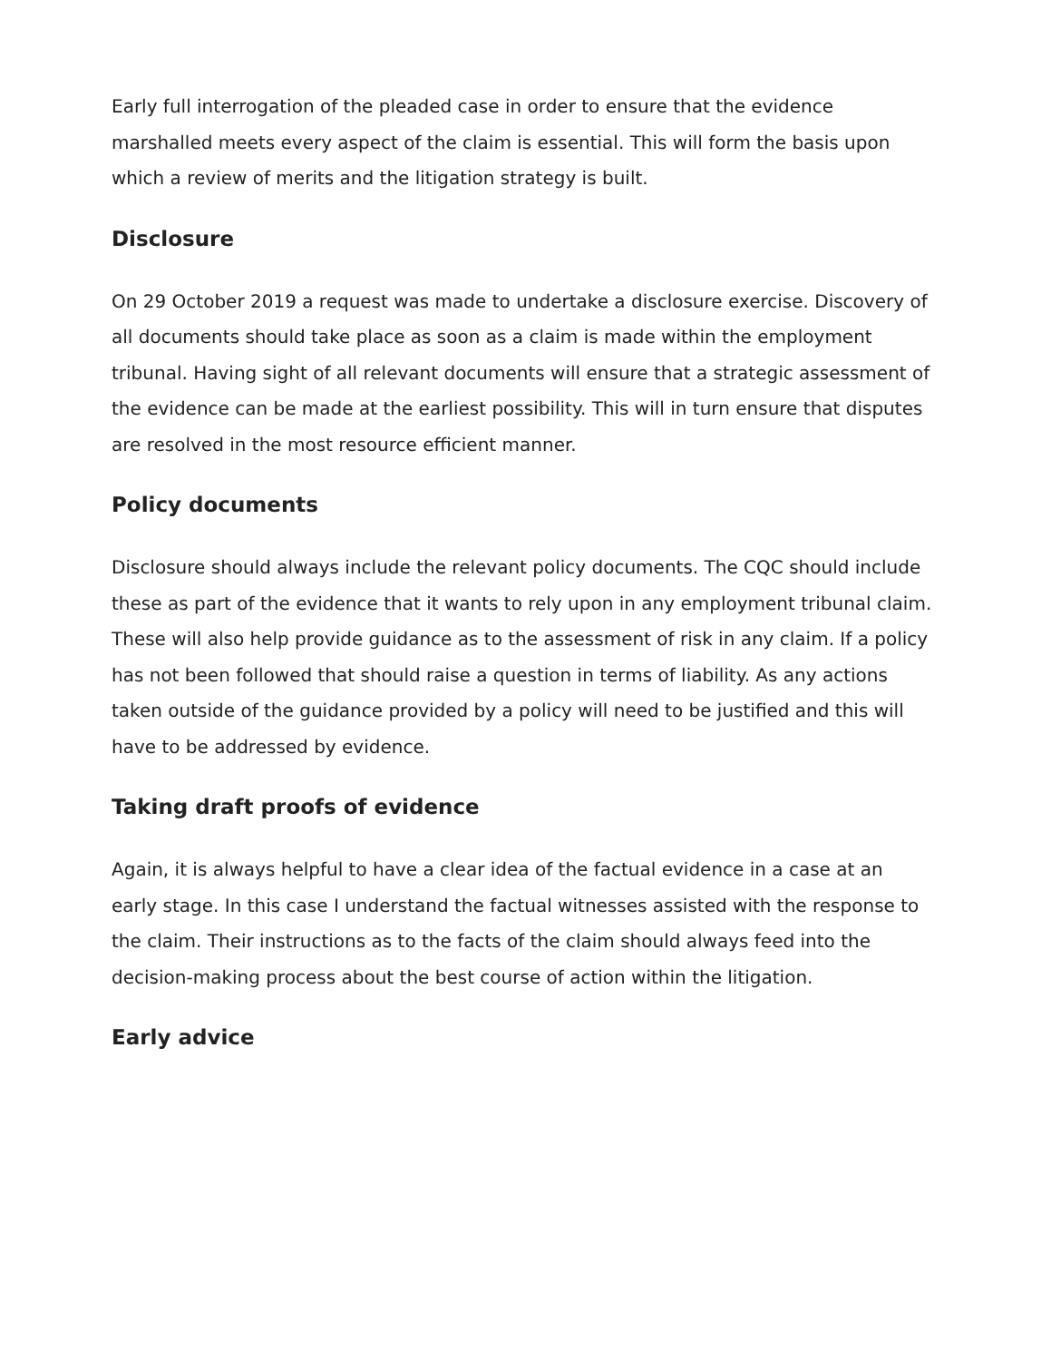Early full interrogation of the pleaded case in order to ensure that the evidence marshalled meets every aspect of the claim is essential. This will form the basis upon which a review of merits and the litigation strategy is built.
Disclosure
On 29 October 2019 a request was made to undertake a disclosure exercise. Discovery of all documents should take place as soon as a claim is made within the employment tribunal. Having sight of all relevant documents will ensure that a strategic assessment of the evidence can be made at the earliest possibility. This will in turn ensure that disputes are resolved in the most resource efficient manner.
Policy documents
Disclosure should always include the relevant policy documents. The CQC should include these as part of the evidence that it wants to rely upon in any employment tribunal claim. These will also help provide guidance as to the assessment of risk in any claim. If a policy has not been followed that should raise a question in terms of liability. As any actions taken outside of the guidance provided by a policy will need to be justified and this will have to be addressed by evidence.
Taking draft proofs of evidence
Again, it is always helpful to have a clear idea of the factual evidence in a case at an early stage. In this case I understand the factual witnesses assisted with the response to the claim. Their instructions as to the facts of the claim should always feed into the decision-making process about the best course of action within the litigation.
Early advice